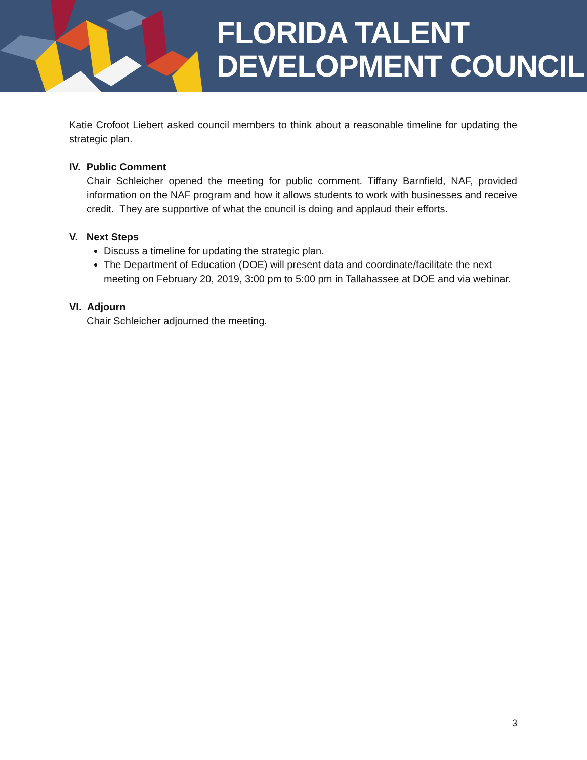FLORIDA TALENT
DEVELOPMENT COUNCIL
Katie Crofoot Liebert asked council members to think about a reasonable timeline for updating the strategic plan.
IV. Public Comment
Chair Schleicher opened the meeting for public comment. Tiffany Barnfield, NAF, provided information on the NAF program and how it allows students to work with businesses and receive credit. They are supportive of what the council is doing and applaud their efforts.
V. Next Steps
Discuss a timeline for updating the strategic plan.
The Department of Education (DOE) will present data and coordinate/facilitate the next meeting on February 20, 2019, 3:00 pm to 5:00 pm in Tallahassee at DOE and via webinar.
VI. Adjourn
Chair Schleicher adjourned the meeting.
3